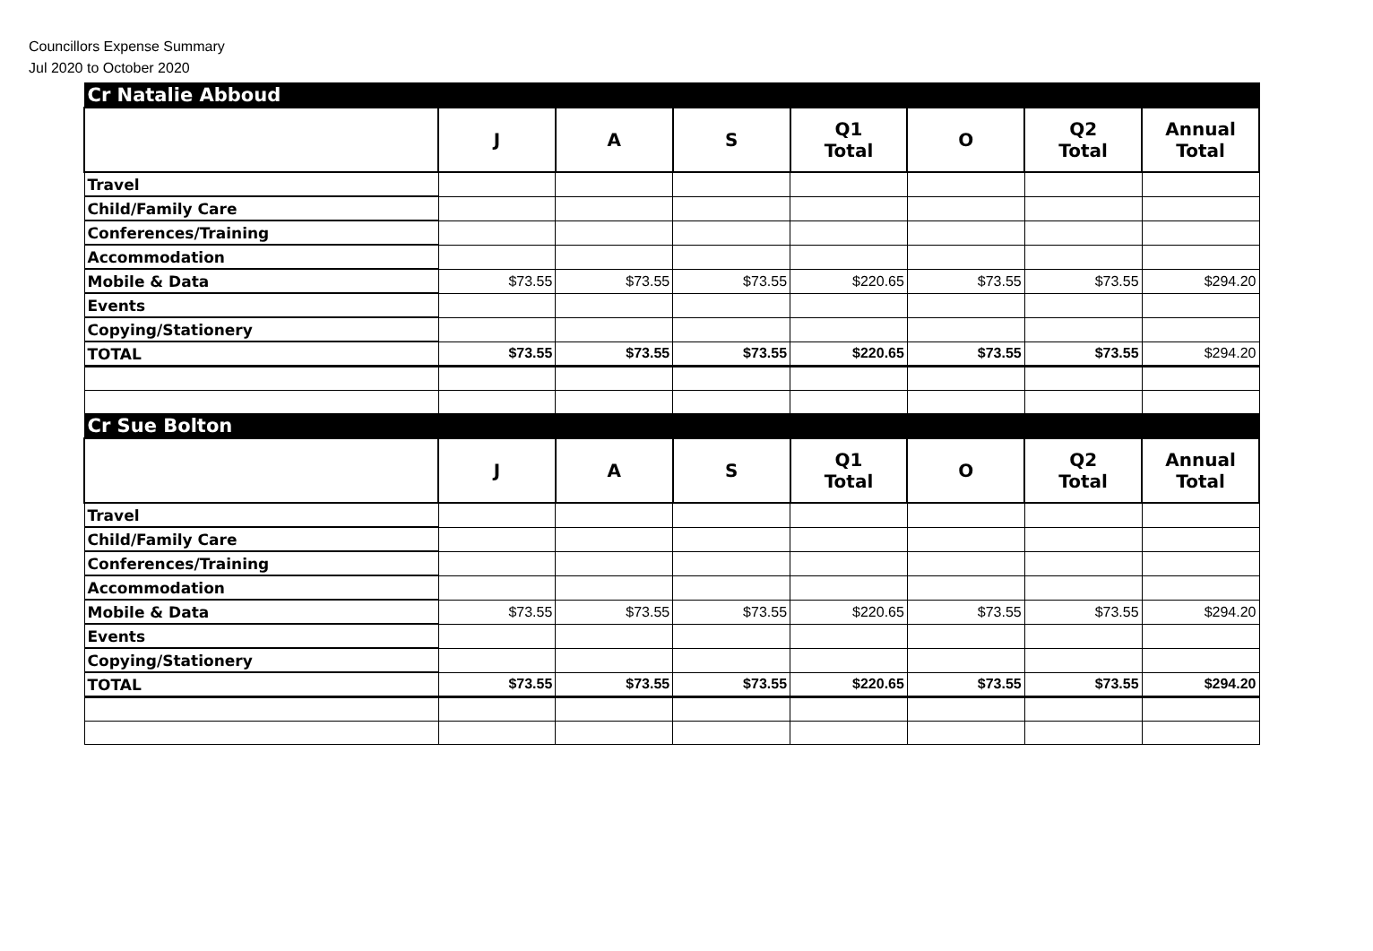Councillors Expense Summary
Jul 2020 to October 2020
| Cr Natalie Abboud | | | | | | | |
| | J | A | S | Q1 Total | O | Q2 Total | Annual Total |
| Travel | | | | | | | |
| Child/Family Care | | | | | | | |
| Conferences/Training | | | | | | | |
| Accommodation | | | | | | | |
| Mobile & Data | $73.55 | $73.55 | $73.55 | $220.65 | $73.55 | $73.55 | $294.20 |
| Events | | | | | | | |
| Copying/Stationery | | | | | | | |
| TOTAL | $73.55 | $73.55 | $73.55 | $220.65 | $73.55 | $73.55 | $294.20 |
| Cr Sue Bolton | | | | | | | |
| | J | A | S | Q1 Total | O | Q2 Total | Annual Total |
| Travel | | | | | | | |
| Child/Family Care | | | | | | | |
| Conferences/Training | | | | | | | |
| Accommodation | | | | | | | |
| Mobile & Data | $73.55 | $73.55 | $73.55 | $220.65 | $73.55 | $73.55 | $294.20 |
| Events | | | | | | | |
| Copying/Stationery | | | | | | | |
| TOTAL | $73.55 | $73.55 | $73.55 | $220.65 | $73.55 | $73.55 | $294.20 |